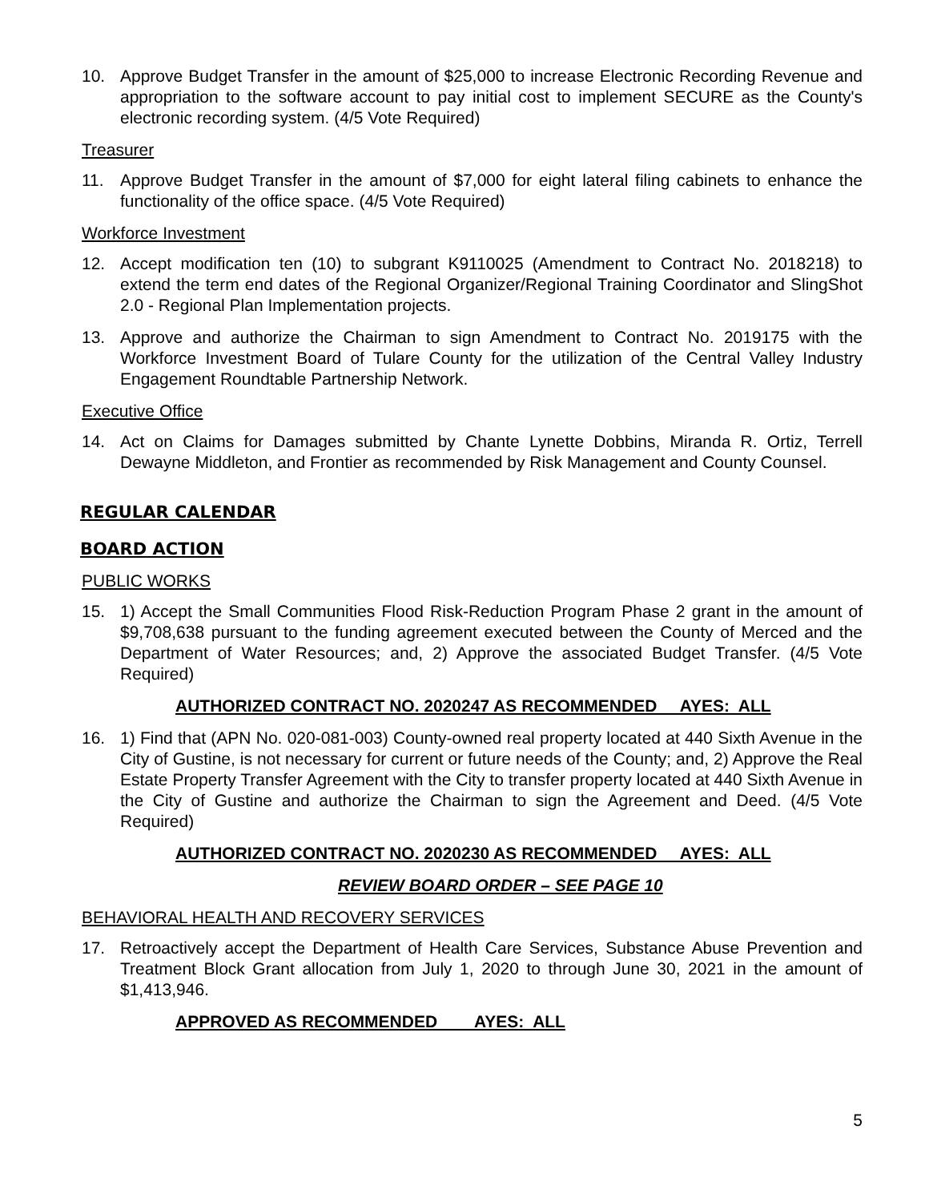10. Approve Budget Transfer in the amount of $25,000 to increase Electronic Recording Revenue and appropriation to the software account to pay initial cost to implement SECURE as the County's electronic recording system. (4/5 Vote Required)
Treasurer
11. Approve Budget Transfer in the amount of $7,000 for eight lateral filing cabinets to enhance the functionality of the office space. (4/5 Vote Required)
Workforce Investment
12. Accept modification ten (10) to subgrant K9110025 (Amendment to Contract No. 2018218) to extend the term end dates of the Regional Organizer/Regional Training Coordinator and SlingShot 2.0 - Regional Plan Implementation projects.
13. Approve and authorize the Chairman to sign Amendment to Contract No. 2019175 with the Workforce Investment Board of Tulare County for the utilization of the Central Valley Industry Engagement Roundtable Partnership Network.
Executive Office
14. Act on Claims for Damages submitted by Chante Lynette Dobbins, Miranda R. Ortiz, Terrell Dewayne Middleton, and Frontier as recommended by Risk Management and County Counsel.
REGULAR CALENDAR
BOARD ACTION
PUBLIC WORKS
15. 1) Accept the Small Communities Flood Risk-Reduction Program Phase 2 grant in the amount of $9,708,638 pursuant to the funding agreement executed between the County of Merced and the Department of Water Resources; and, 2) Approve the associated Budget Transfer. (4/5 Vote Required)
AUTHORIZED CONTRACT NO. 2020247 AS RECOMMENDED AYES: ALL
16. 1) Find that (APN No. 020-081-003) County-owned real property located at 440 Sixth Avenue in the City of Gustine, is not necessary for current or future needs of the County; and, 2) Approve the Real Estate Property Transfer Agreement with the City to transfer property located at 440 Sixth Avenue in the City of Gustine and authorize the Chairman to sign the Agreement and Deed. (4/5 Vote Required)
AUTHORIZED CONTRACT NO. 2020230 AS RECOMMENDED AYES: ALL
REVIEW BOARD ORDER – SEE PAGE 10
BEHAVIORAL HEALTH AND RECOVERY SERVICES
17. Retroactively accept the Department of Health Care Services, Substance Abuse Prevention and Treatment Block Grant allocation from July 1, 2020 to through June 30, 2021 in the amount of $1,413,946.
APPROVED AS RECOMMENDED AYES: ALL
5